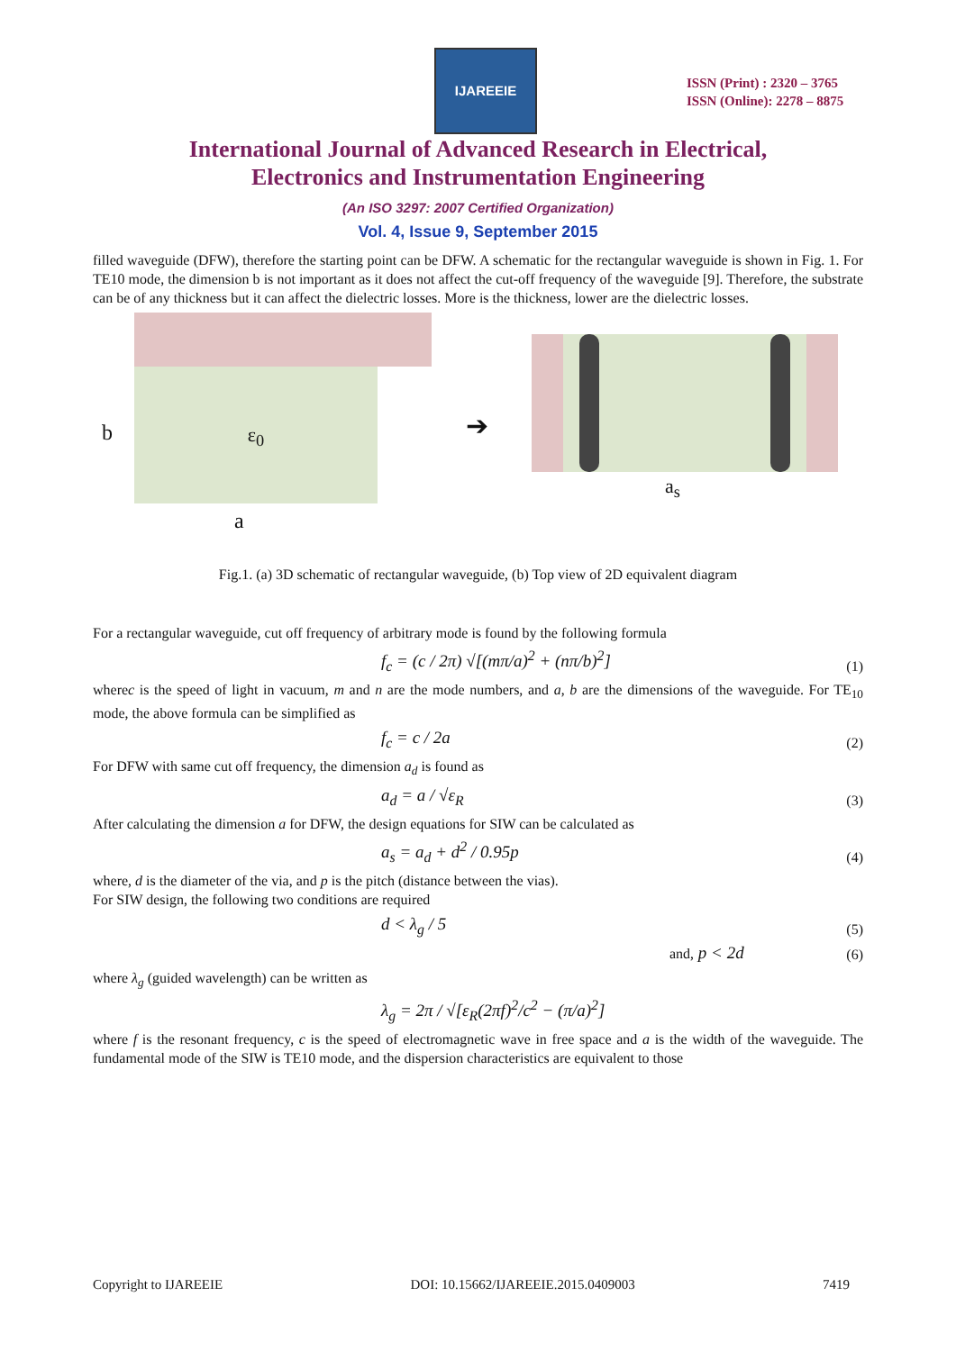IJAREEIE
ISSN (Print) : 2320 – 3765
ISSN (Online): 2278 – 8875
International Journal of Advanced Research in Electrical,
Electronics and Instrumentation Engineering
(An ISO 3297: 2007 Certified Organization)
Vol. 4, Issue 9, September 2015
filled waveguide (DFW), therefore the starting point can be DFW. A schematic for the rectangular waveguide is shown in Fig. 1. For TE10 mode, the dimension b is not important as it does not affect the cut-off frequency of the waveguide [9]. Therefore, the substrate can be of any thickness but it can affect the dielectric losses. More is the thickness, lower are the dielectric losses.
ε<sub>0</sub>
b
a
➔
a<sub>s</sub>
Fig.1. (a) 3D schematic of rectangular waveguide, (b) Top view of 2D equivalent diagram
For a rectangular waveguide, cut off frequency of arbitrary mode is found by the following formula
f<sub>c</sub> = (c / 2π) √[(mπ/a)<sup>2</sup> + (nπ/b)<sup>2</sup>] (1)
wherec is the speed of light in vacuum, m and n are the mode numbers, and a, b are the dimensions of the waveguide. For TE<sub>10</sub> mode, the above formula can be simplified as
f<sub>c</sub> = c / 2a (2)
For DFW with same cut off frequency, the dimension a<sub>d</sub> is found as
a<sub>d</sub> = a / √ε<sub>R</sub> (3)
After calculating the dimension a for DFW, the design equations for SIW can be calculated as
a<sub>s</sub> = a<sub>d</sub> + d<sup>2</sup> / 0.95p (4)
where, d is the diameter of the via, and p is the pitch (distance between the vias).
For SIW design, the following two conditions are required
d < λ<sub>g</sub> / 5 (5)
and, p < 2d (6)
where λ<sub>g</sub> (guided wavelength) can be written as
λ<sub>g</sub> = 2π / √[ε<sub>R</sub>(2πf)<sup>2</sup>/c<sup>2</sup> − (π/a)<sup>2</sup>]
where f is the resonant frequency, c is the speed of electromagnetic wave in free space and a is the width of the waveguide. The fundamental mode of the SIW is TE10 mode, and the dispersion characteristics are equivalent to those
Copyright to IJAREEIE DOI: 10.15662/IJAREEIE.2015.0409003 7419